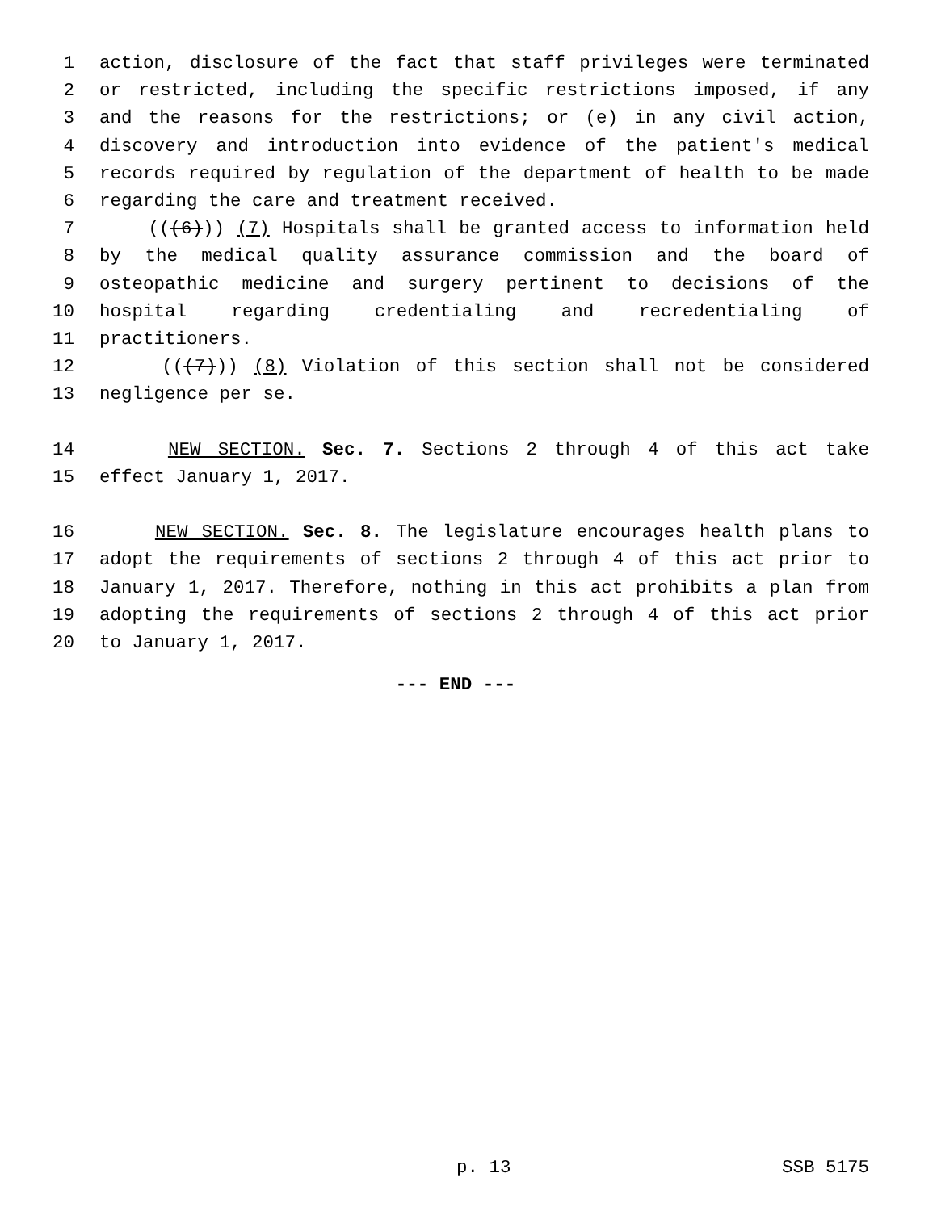1 action, disclosure of the fact that staff privileges were terminated
2 or restricted, including the specific restrictions imposed, if any
3 and the reasons for the restrictions; or (e) in any civil action,
4 discovery and introduction into evidence of the patient's medical
5 records required by regulation of the department of health to be made
6 regarding the care and treatment received.
7 (((6))) (7) Hospitals shall be granted access to information held
8 by the medical quality assurance commission and the board of
9 osteopathic medicine and surgery pertinent to decisions of the
10 hospital regarding credentialing and recredentialing of
11 practitioners.
12 (((7))) (8) Violation of this section shall not be considered
13 negligence per se.
14 NEW SECTION. Sec. 7. Sections 2 through 4 of this act take
15 effect January 1, 2017.
16 NEW SECTION. Sec. 8. The legislature encourages health plans to
17 adopt the requirements of sections 2 through 4 of this act prior to
18 January 1, 2017. Therefore, nothing in this act prohibits a plan from
19 adopting the requirements of sections 2 through 4 of this act prior
20 to January 1, 2017.
--- END ---
p. 13 SSB 5175